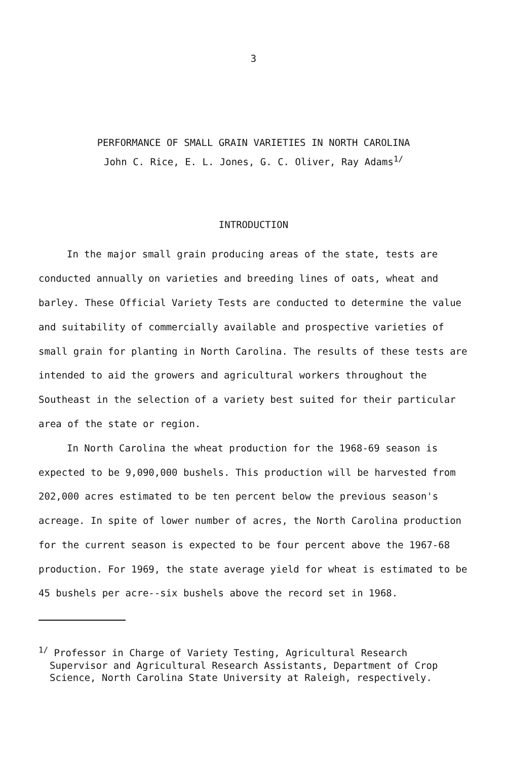3
PERFORMANCE OF SMALL GRAIN VARIETIES IN NORTH CAROLINA
John C. Rice, E. L. Jones, G. C. Oliver, Ray Adams<sup>1/</sup>
INTRODUCTION
In the major small grain producing areas of the state, tests are conducted annually on varieties and breeding lines of oats, wheat and barley. These Official Variety Tests are conducted to determine the value and suitability of commercially available and prospective varieties of small grain for planting in North Carolina. The results of these tests are intended to aid the growers and agricultural workers throughout the Southeast in the selection of a variety best suited for their particular area of the state or region.
In North Carolina the wheat production for the 1968-69 season is expected to be 9,090,000 bushels. This production will be harvested from 202,000 acres estimated to be ten percent below the previous season's acreage. In spite of lower number of acres, the North Carolina production for the current season is expected to be four percent above the 1967-68 production. For 1969, the state average yield for wheat is estimated to be 45 bushels per acre--six bushels above the record set in 1968.
<sup>1/</sup> Professor in Charge of Variety Testing, Agricultural Research Supervisor and Agricultural Research Assistants, Department of Crop Science, North Carolina State University at Raleigh, respectively.